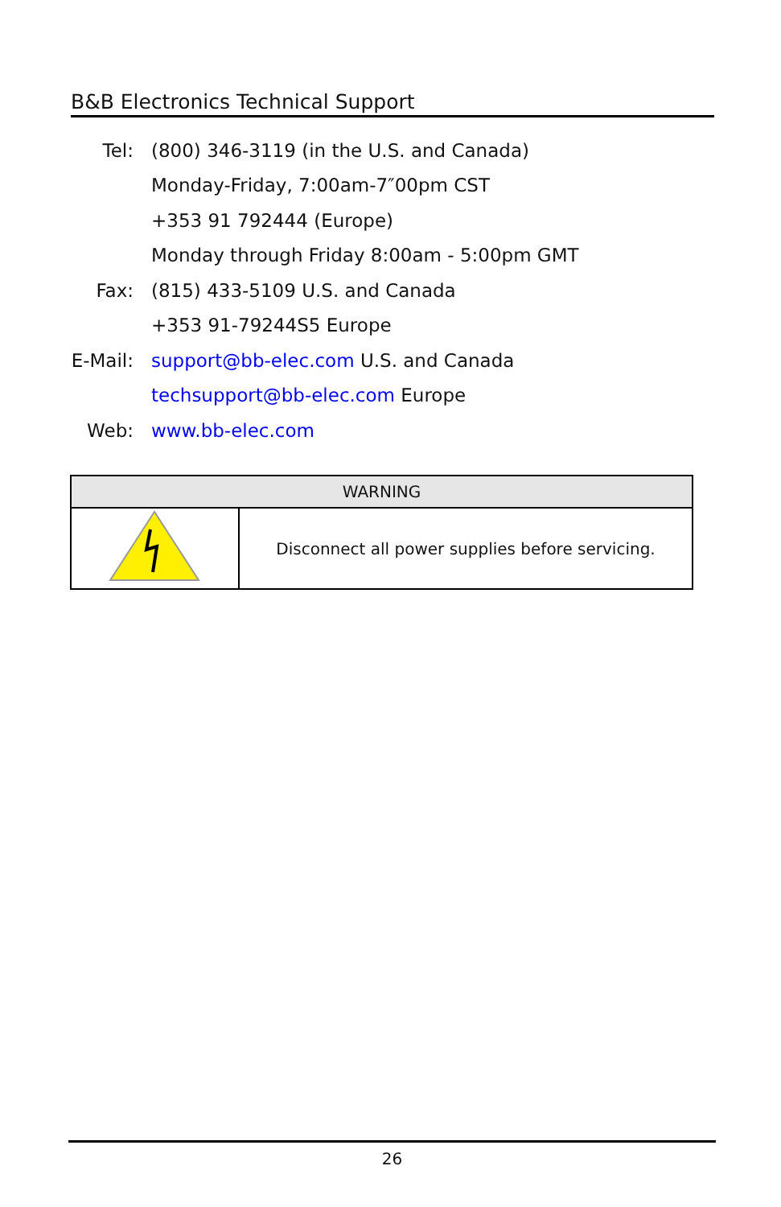B&B Electronics Technical Support
| Tel: | (800) 346-3119 (in the U.S. and Canada) |
| | Monday-Friday, 7:00am-7″00pm CST |
| | +353 91 792444 (Europe) |
| | Monday through Friday 8:00am - 5:00pm GMT |
| Fax: | (815) 433-5109 U.S. and Canada |
| | +353 91-79244S5 Europe |
| E-Mail: | support@bb-elec.com U.S. and Canada |
| | techsupport@bb-elec.com Europe |
| Web: | www.bb-elec.com |
| WARNING | |
| --- | --- |
| | Disconnect all power supplies before servicing. |
26